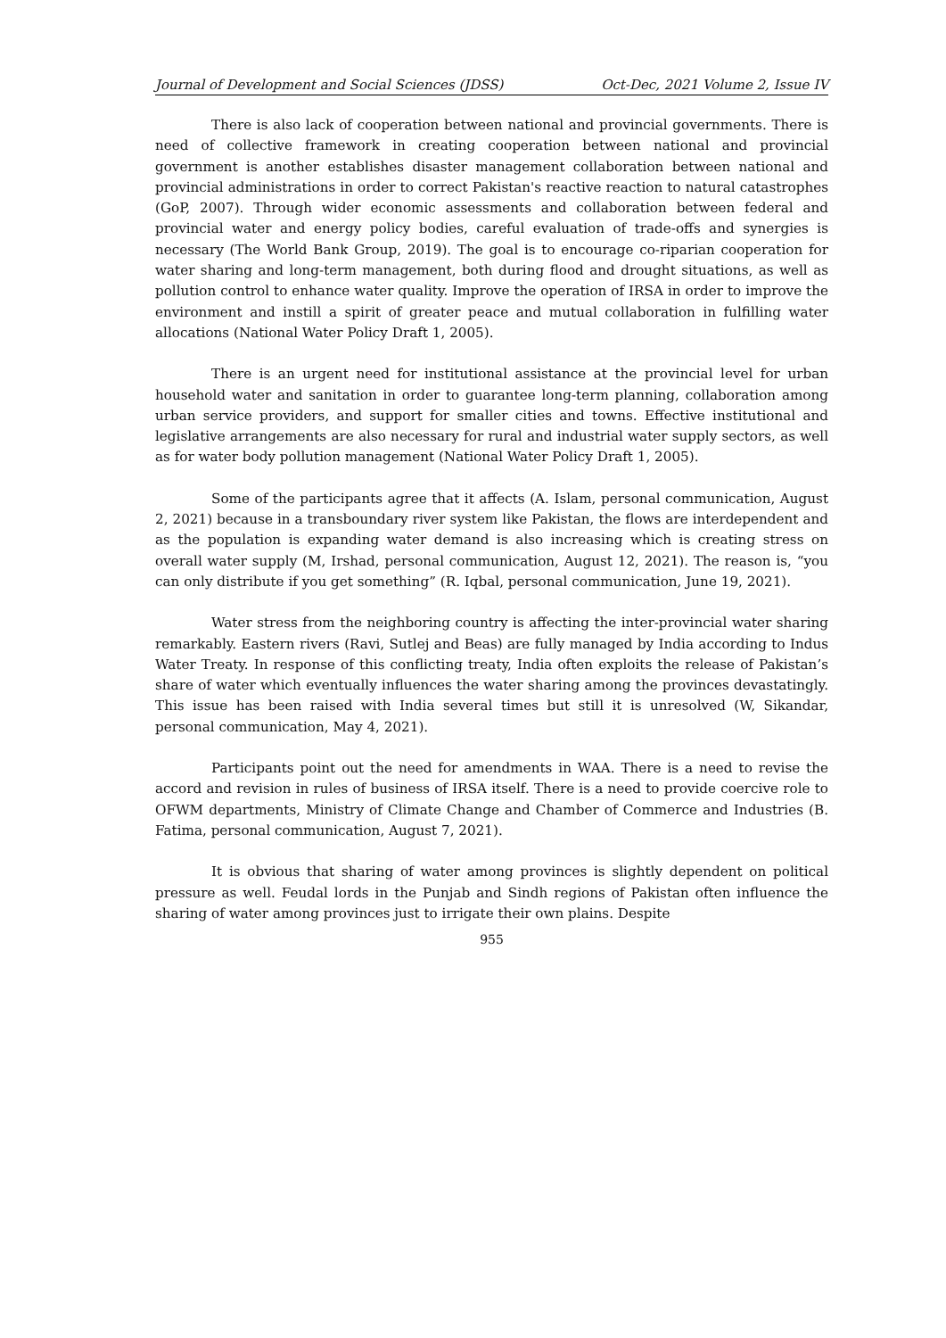Journal of Development and Social Sciences (JDSS) Oct-Dec, 2021 Volume 2, Issue IV
There is also lack of cooperation between national and provincial governments. There is need of collective framework in creating cooperation between national and provincial government is another establishes disaster management collaboration between national and provincial administrations in order to correct Pakistan's reactive reaction to natural catastrophes (GoP, 2007). Through wider economic assessments and collaboration between federal and provincial water and energy policy bodies, careful evaluation of trade-offs and synergies is necessary (The World Bank Group, 2019). The goal is to encourage co-riparian cooperation for water sharing and long-term management, both during flood and drought situations, as well as pollution control to enhance water quality. Improve the operation of IRSA in order to improve the environment and instill a spirit of greater peace and mutual collaboration in fulfilling water allocations (National Water Policy Draft 1, 2005).
There is an urgent need for institutional assistance at the provincial level for urban household water and sanitation in order to guarantee long-term planning, collaboration among urban service providers, and support for smaller cities and towns. Effective institutional and legislative arrangements are also necessary for rural and industrial water supply sectors, as well as for water body pollution management (National Water Policy Draft 1, 2005).
Some of the participants agree that it affects (A. Islam, personal communication, August 2, 2021) because in a transboundary river system like Pakistan, the flows are interdependent and as the population is expanding water demand is also increasing which is creating stress on overall water supply (M, Irshad, personal communication, August 12, 2021). The reason is, “you can only distribute if you get something” (R. Iqbal, personal communication, June 19, 2021).
Water stress from the neighboring country is affecting the inter-provincial water sharing remarkably. Eastern rivers (Ravi, Sutlej and Beas) are fully managed by India according to Indus Water Treaty. In response of this conflicting treaty, India often exploits the release of Pakistan’s share of water which eventually influences the water sharing among the provinces devastatingly. This issue has been raised with India several times but still it is unresolved (W, Sikandar, personal communication, May 4, 2021).
Participants point out the need for amendments in WAA. There is a need to revise the accord and revision in rules of business of IRSA itself. There is a need to provide coercive role to OFWM departments, Ministry of Climate Change and Chamber of Commerce and Industries (B. Fatima, personal communication, August 7, 2021).
It is obvious that sharing of water among provinces is slightly dependent on political pressure as well. Feudal lords in the Punjab and Sindh regions of Pakistan often influence the sharing of water among provinces just to irrigate their own plains. Despite
955